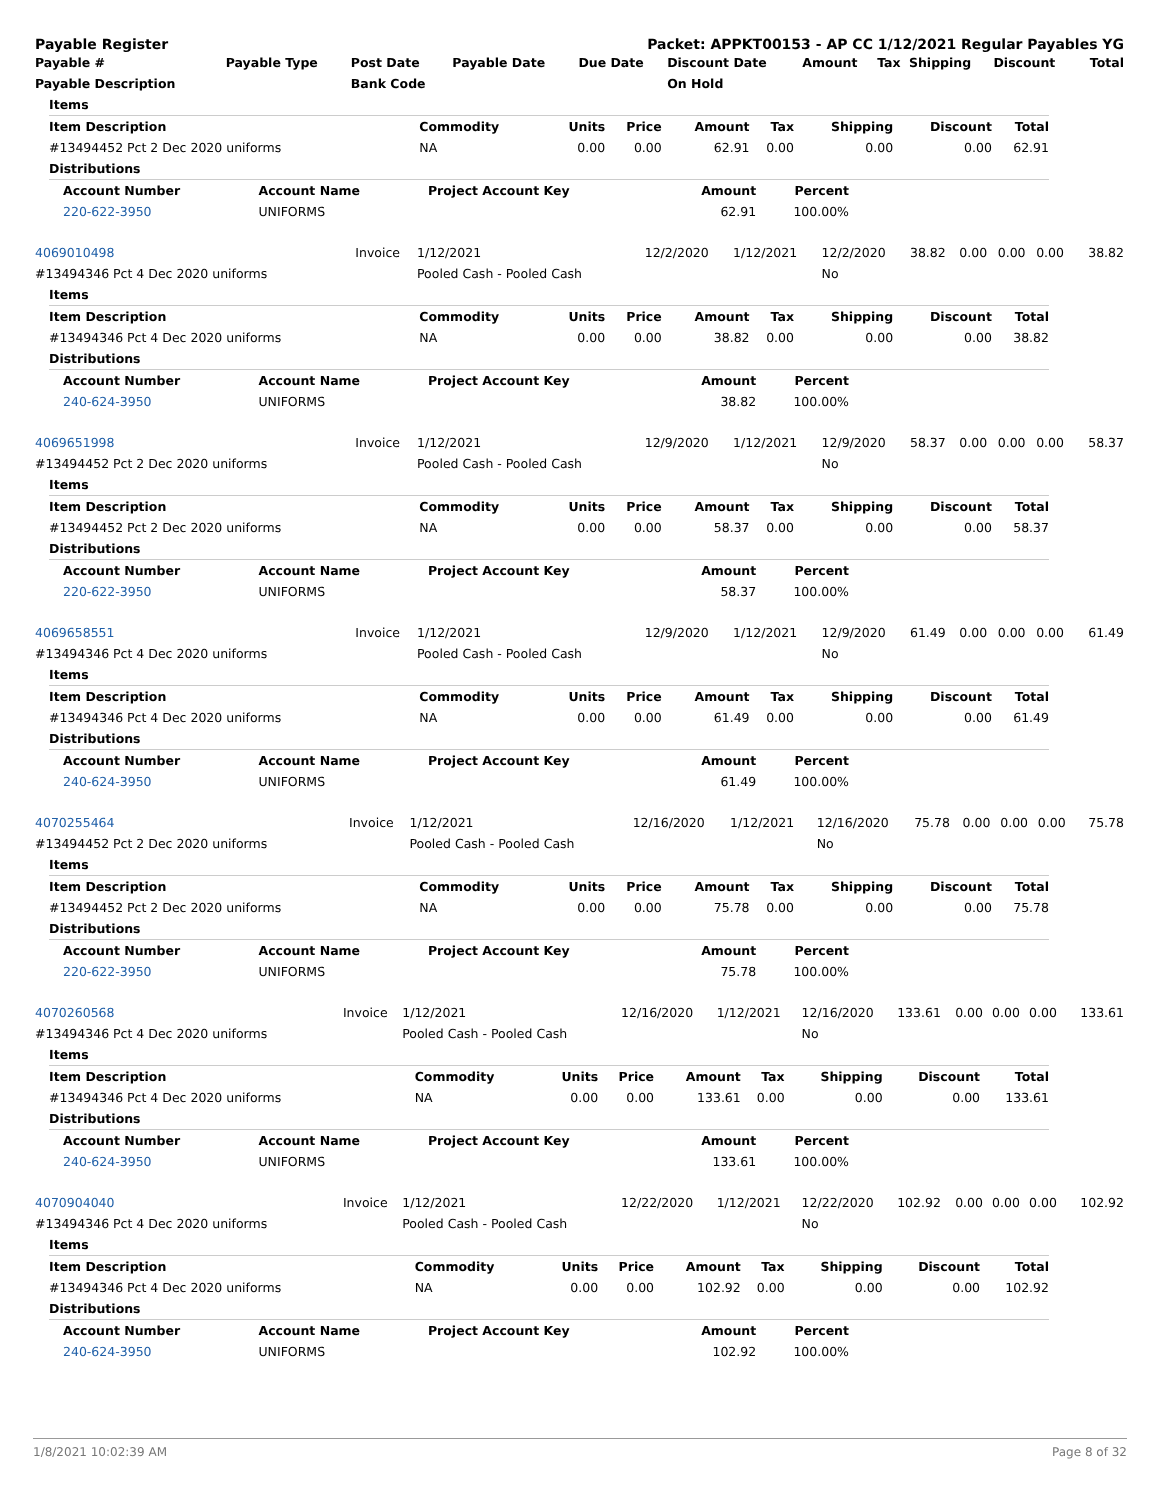Payable Register Packet: APPKT00153 - AP CC 1/12/2021 Regular Payables YG
| Payable # | Payable Type | Post Date | Payable Date | Due Date | Discount Date | Amount | Tax | Shipping | Discount | Total |
| --- | --- | --- | --- | --- | --- | --- | --- | --- | --- | --- |
| Payable Description | | Bank Code | | | On Hold | | | | | |
| Items | | | | | | | | |
| Item Description | Commodity | Units | Price | Amount | Tax | Shipping | Discount | Total |
| #13494452 Pct 2 Dec 2020 uniforms | NA | 0.00 | 0.00 | 62.91 | 0.00 | 0.00 | 0.00 | 62.91 |
| Distributions | | | | | | | | |
| Account Number | Account Name | Project Account Key | Amount | Percent | |
| --- | --- | --- | --- | --- | --- |
| 220-622-3950 | UNIFORMS | | 62.91 | 100.00% | |
| 4069010498 | Invoice | 1/12/2021 | 12/2/2020 | 1/12/2021 | 12/2/2020 | 38.82 | 0.00 | 0.00 | 0.00 | 38.82 |
| #13494346 Pct 4 Dec 2020 uniforms | | Pooled Cash - Pooled Cash | | | No | | | | | |
| Items | | | | | | | | |
| Item Description | Commodity | Units | Price | Amount | Tax | Shipping | Discount | Total |
| #13494346 Pct 4 Dec 2020 uniforms | NA | 0.00 | 0.00 | 38.82 | 0.00 | 0.00 | 0.00 | 38.82 |
| Distributions | | | | | | | | |
| Account Number | Account Name | Project Account Key | Amount | Percent | |
| --- | --- | --- | --- | --- | --- |
| 240-624-3950 | UNIFORMS | | 38.82 | 100.00% | |
| 4069651998 | Invoice | 1/12/2021 | 12/9/2020 | 1/12/2021 | 12/9/2020 | 58.37 | 0.00 | 0.00 | 0.00 | 58.37 |
| #13494452 Pct 2 Dec 2020 uniforms | | Pooled Cash - Pooled Cash | | | No | | | | | |
| Items | | | | | | | | |
| Item Description | Commodity | Units | Price | Amount | Tax | Shipping | Discount | Total |
| #13494452 Pct 2 Dec 2020 uniforms | NA | 0.00 | 0.00 | 58.37 | 0.00 | 0.00 | 0.00 | 58.37 |
| Distributions | | | | | | | | |
| Account Number | Account Name | Project Account Key | Amount | Percent | |
| --- | --- | --- | --- | --- | --- |
| 220-622-3950 | UNIFORMS | | 58.37 | 100.00% | |
| 4069658551 | Invoice | 1/12/2021 | 12/9/2020 | 1/12/2021 | 12/9/2020 | 61.49 | 0.00 | 0.00 | 0.00 | 61.49 |
| #13494346 Pct 4 Dec 2020 uniforms | | Pooled Cash - Pooled Cash | | | No | | | | | |
| Items | | | | | | | | |
| Item Description | Commodity | Units | Price | Amount | Tax | Shipping | Discount | Total |
| #13494346 Pct 4 Dec 2020 uniforms | NA | 0.00 | 0.00 | 61.49 | 0.00 | 0.00 | 0.00 | 61.49 |
| Distributions | | | | | | | | |
| Account Number | Account Name | Project Account Key | Amount | Percent | |
| --- | --- | --- | --- | --- | --- |
| 240-624-3950 | UNIFORMS | | 61.49 | 100.00% | |
| 4070255464 | Invoice | 1/12/2021 | 12/16/2020 | 1/12/2021 | 12/16/2020 | 75.78 | 0.00 | 0.00 | 0.00 | 75.78 |
| #13494452 Pct 2 Dec 2020 uniforms | | Pooled Cash - Pooled Cash | | | No | | | | | |
| Items | | | | | | | | |
| Item Description | Commodity | Units | Price | Amount | Tax | Shipping | Discount | Total |
| #13494452 Pct 2 Dec 2020 uniforms | NA | 0.00 | 0.00 | 75.78 | 0.00 | 0.00 | 0.00 | 75.78 |
| Distributions | | | | | | | | |
| Account Number | Account Name | Project Account Key | Amount | Percent | |
| --- | --- | --- | --- | --- | --- |
| 220-622-3950 | UNIFORMS | | 75.78 | 100.00% | |
| 4070260568 | Invoice | 1/12/2021 | 12/16/2020 | 1/12/2021 | 12/16/2020 | 133.61 | 0.00 | 0.00 | 0.00 | 133.61 |
| #13494346 Pct 4 Dec 2020 uniforms | | Pooled Cash - Pooled Cash | | | No | | | | | |
| Items | | | | | | | | |
| Item Description | Commodity | Units | Price | Amount | Tax | Shipping | Discount | Total |
| #13494346 Pct 4 Dec 2020 uniforms | NA | 0.00 | 0.00 | 133.61 | 0.00 | 0.00 | 0.00 | 133.61 |
| Distributions | | | | | | | | |
| Account Number | Account Name | Project Account Key | Amount | Percent | |
| --- | --- | --- | --- | --- | --- |
| 240-624-3950 | UNIFORMS | | 133.61 | 100.00% | |
| 4070904040 | Invoice | 1/12/2021 | 12/22/2020 | 1/12/2021 | 12/22/2020 | 102.92 | 0.00 | 0.00 | 0.00 | 102.92 |
| #13494346 Pct 4 Dec 2020 uniforms | | Pooled Cash - Pooled Cash | | | No | | | | | |
| Items | | | | | | | | |
| Item Description | Commodity | Units | Price | Amount | Tax | Shipping | Discount | Total |
| #13494346 Pct 4 Dec 2020 uniforms | NA | 0.00 | 0.00 | 102.92 | 0.00 | 0.00 | 0.00 | 102.92 |
| Distributions | | | | | | | | |
| Account Number | Account Name | Project Account Key | Amount | Percent | |
| --- | --- | --- | --- | --- | --- |
| 240-624-3950 | UNIFORMS | | 102.92 | 100.00% | |
1/8/2021 10:02:39 AM Page 8 of 32